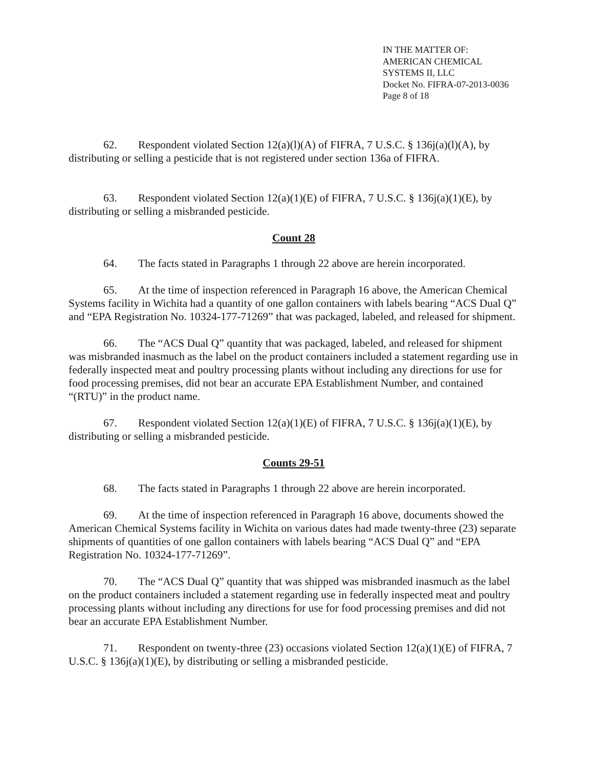IN THE MATTER OF:
AMERICAN CHEMICAL
SYSTEMS II, LLC
Docket No. FIFRA-07-2013-0036
Page 8 of 18
62. Respondent violated Section 12(a)(l)(A) of FIFRA, 7 U.S.C. § 136j(a)(l)(A), by distributing or selling a pesticide that is not registered under section 136a of FIFRA.
63. Respondent violated Section 12(a)(1)(E) of FIFRA, 7 U.S.C. § 136j(a)(1)(E), by distributing or selling a misbranded pesticide.
Count 28
64. The facts stated in Paragraphs 1 through 22 above are herein incorporated.
65. At the time of inspection referenced in Paragraph 16 above, the American Chemical Systems facility in Wichita had a quantity of one gallon containers with labels bearing “ACS Dual Q” and “EPA Registration No. 10324-177-71269” that was packaged, labeled, and released for shipment.
66. The “ACS Dual Q” quantity that was packaged, labeled, and released for shipment was misbranded inasmuch as the label on the product containers included a statement regarding use in federally inspected meat and poultry processing plants without including any directions for use for food processing premises, did not bear an accurate EPA Establishment Number, and contained “(RTU)” in the product name.
67. Respondent violated Section 12(a)(1)(E) of FIFRA, 7 U.S.C. § 136j(a)(1)(E), by distributing or selling a misbranded pesticide.
Counts 29-51
68. The facts stated in Paragraphs 1 through 22 above are herein incorporated.
69. At the time of inspection referenced in Paragraph 16 above, documents showed the American Chemical Systems facility in Wichita on various dates had made twenty-three (23) separate shipments of quantities of one gallon containers with labels bearing “ACS Dual Q” and “EPA Registration No. 10324-177-71269”.
70. The “ACS Dual Q” quantity that was shipped was misbranded inasmuch as the label on the product containers included a statement regarding use in federally inspected meat and poultry processing plants without including any directions for use for food processing premises and did not bear an accurate EPA Establishment Number.
71. Respondent on twenty-three (23) occasions violated Section 12(a)(1)(E) of FIFRA, 7 U.S.C. § 136j(a)(1)(E), by distributing or selling a misbranded pesticide.